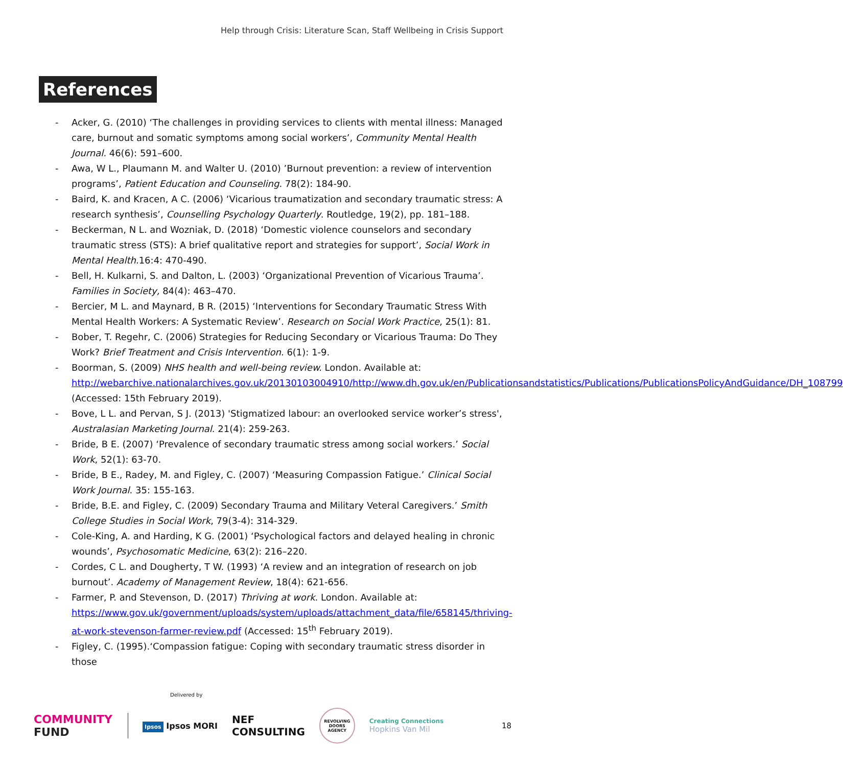Help through Crisis: Literature Scan, Staff Wellbeing in Crisis Support
References
- Acker, G. (2010) ‘The challenges in providing services to clients with mental illness: Managed care, burnout and somatic symptoms among social workers’, Community Mental Health Journal. 46(6): 591–600.
- Awa, W L., Plaumann M. and Walter U. (2010) ’Burnout prevention: a review of intervention programs’, Patient Education and Counseling. 78(2): 184-90.
- Baird, K. and Kracen, A C. (2006) ‘Vicarious traumatization and secondary traumatic stress: A research synthesis’, Counselling Psychology Quarterly. Routledge, 19(2), pp. 181–188.
- Beckerman, N L. and Wozniak, D. (2018) ‘Domestic violence counselors and secondary traumatic stress (STS): A brief qualitative report and strategies for support’, Social Work in Mental Health.16:4: 470-490.
- Bell, H. Kulkarni, S. and Dalton, L. (2003) ‘Organizational Prevention of Vicarious Trauma’. Families in Society, 84(4): 463–470.
- Bercier, M L. and Maynard, B R. (2015) ‘Interventions for Secondary Traumatic Stress With Mental Health Workers: A Systematic Review’. Research on Social Work Practice, 25(1): 81.
- Bober, T. Regehr, C. (2006) Strategies for Reducing Secondary or Vicarious Trauma: Do They Work? Brief Treatment and Crisis Intervention. 6(1): 1-9.
- Boorman, S. (2009) NHS health and well-being review. London. Available at: http://webarchive.nationalarchives.gov.uk/20130103004910/http://www.dh.gov.uk/en/Publicationsandstatistics/Publications/PublicationsPolicyAndGuidance/DH_108799 (Accessed: 15th February 2019).
- Bove, L L. and Pervan, S J. (2013) 'Stigmatized labour: an overlooked service worker’s stress', Australasian Marketing Journal. 21(4): 259-263.
- Bride, B E. (2007) ‘Prevalence of secondary traumatic stress among social workers.’ Social Work, 52(1): 63-70.
- Bride, B E., Radey, M. and Figley, C. (2007) ‘Measuring Compassion Fatigue.’ Clinical Social Work Journal. 35: 155-163.
- Bride, B.E. and Figley, C. (2009) Secondary Trauma and Military Veteral Caregivers.’ Smith College Studies in Social Work, 79(3-4): 314-329.
- Cole-King, A. and Harding, K G. (2001) ‘Psychological factors and delayed healing in chronic wounds’, Psychosomatic Medicine, 63(2): 216–220.
- Cordes, C L. and Dougherty, T W. (1993) ‘A review and an integration of research on job burnout’. Academy of Management Review, 18(4): 621-656.
- Farmer, P. and Stevenson, D. (2017) Thriving at work. London. Available at: https://www.gov.uk/government/uploads/system/uploads/attachment_data/file/658145/thriving-at-work-stevenson-farmer-review.pdf (Accessed: 15<sup>th</sup> February 2019).
- Figley, C. (1995).‘Compassion fatigue: Coping with secondary traumatic stress disorder in those
Delivered by
COMMUNITY
FUND
Ipsos Ipsos MORI
NEF
CONSULTING
REVOLVING DOORS AGENCY
Creating Connections
Hopkins Van Mil
18